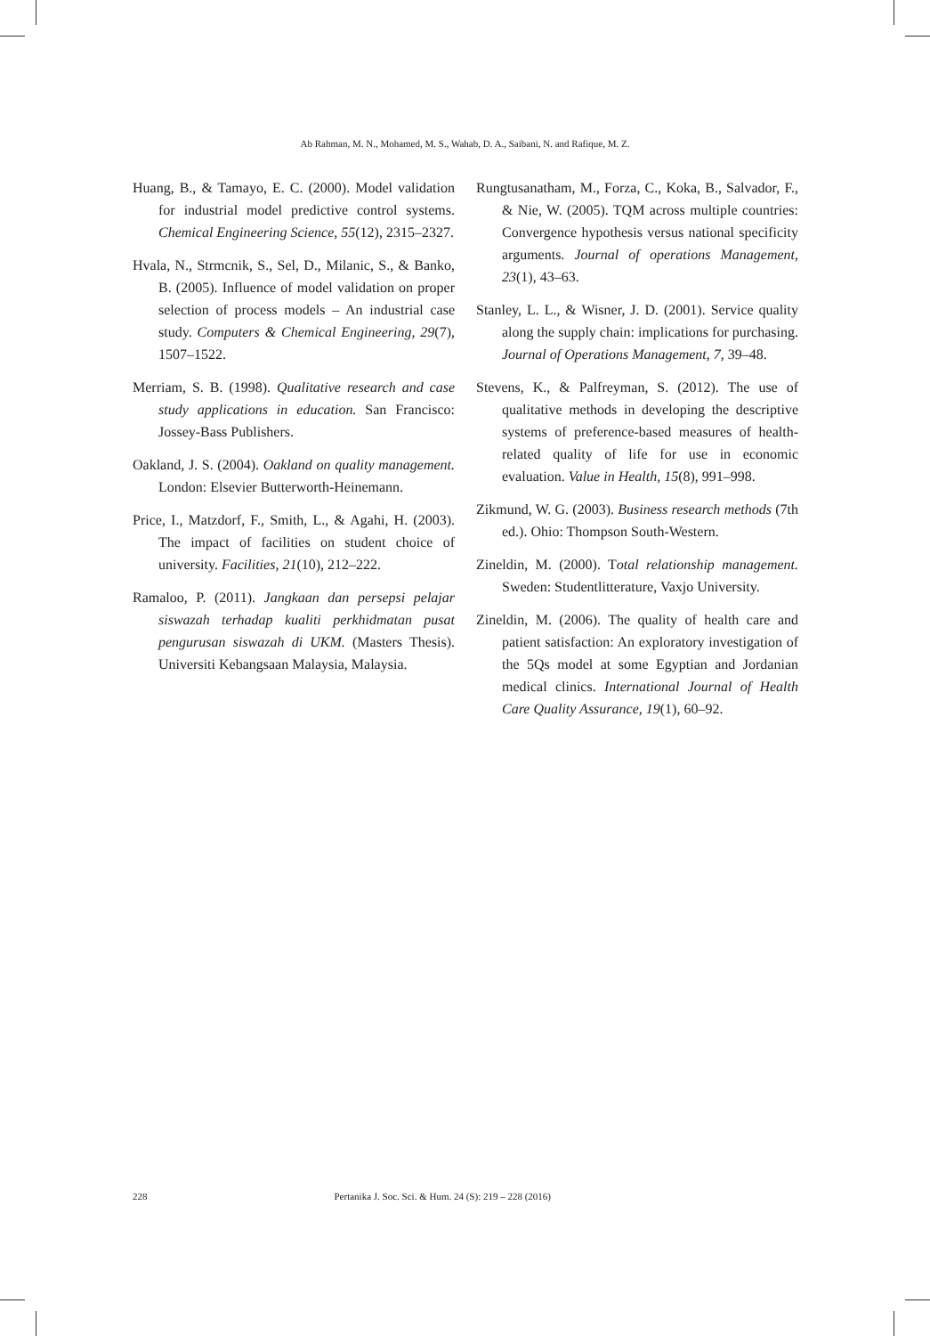Ab Rahman, M. N., Mohamed, M. S., Wahab, D. A., Saibani, N. and Rafique, M. Z.
Huang, B., & Tamayo, E. C. (2000). Model validation for industrial model predictive control systems. Chemical Engineering Science, 55(12), 2315–2327.
Hvala, N., Strmcnik, S., Sel, D., Milanic, S., & Banko, B. (2005). Influence of model validation on proper selection of process models – An industrial case study. Computers & Chemical Engineering, 29(7), 1507–1522.
Merriam, S. B. (1998). Qualitative research and case study applications in education. San Francisco: Jossey-Bass Publishers.
Oakland, J. S. (2004). Oakland on quality management. London: Elsevier Butterworth-Heinemann.
Price, I., Matzdorf, F., Smith, L., & Agahi, H. (2003). The impact of facilities on student choice of university. Facilities, 21(10), 212–222.
Ramaloo, P. (2011). Jangkaan dan persepsi pelajar siswazah terhadap kualiti perkhidmatan pusat pengurusan siswazah di UKM. (Masters Thesis). Universiti Kebangsaan Malaysia, Malaysia.
Rungtusanatham, M., Forza, C., Koka, B., Salvador, F., & Nie, W. (2005). TQM across multiple countries: Convergence hypothesis versus national specificity arguments. Journal of operations Management, 23(1), 43–63.
Stanley, L. L., & Wisner, J. D. (2001). Service quality along the supply chain: implications for purchasing. Journal of Operations Management, 7, 39–48.
Stevens, K., & Palfreyman, S. (2012). The use of qualitative methods in developing the descriptive systems of preference-based measures of health-related quality of life for use in economic evaluation. Value in Health, 15(8), 991–998.
Zikmund, W. G. (2003). Business research methods (7th ed.). Ohio: Thompson South-Western.
Zineldin, M. (2000). Total relationship management. Sweden: Studentlitterature, Vaxjo University.
Zineldin, M. (2006). The quality of health care and patient satisfaction: An exploratory investigation of the 5Qs model at some Egyptian and Jordanian medical clinics. International Journal of Health Care Quality Assurance, 19(1), 60–92.
228 Pertanika J. Soc. Sci. & Hum. 24 (S): 219 – 228 (2016)